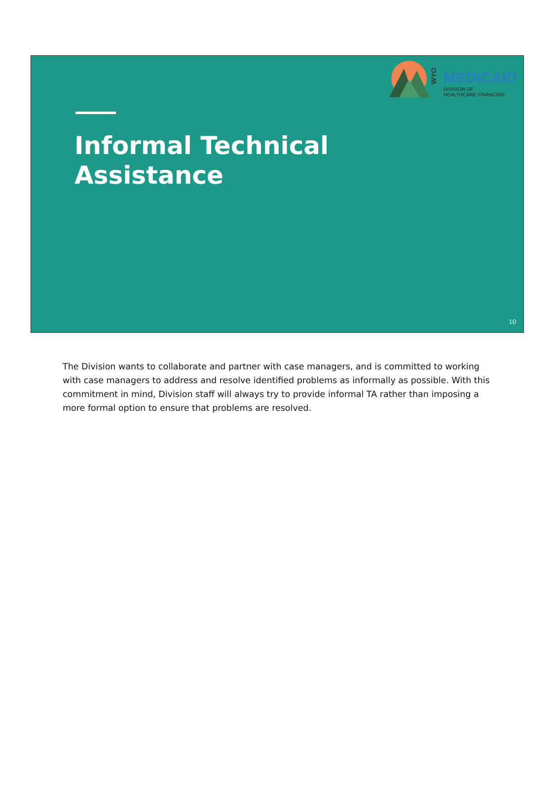WYO
MEDICAID
DIVISION OF
HEALTHCARE FINANCING
Informal Technical
Assistance
10
The Division wants to collaborate and partner with case managers, and is committed to working with case managers to address and resolve identified problems as informally as possible. With this commitment in mind, Division staff will always try to provide informal TA rather than imposing a more formal option to ensure that problems are resolved.